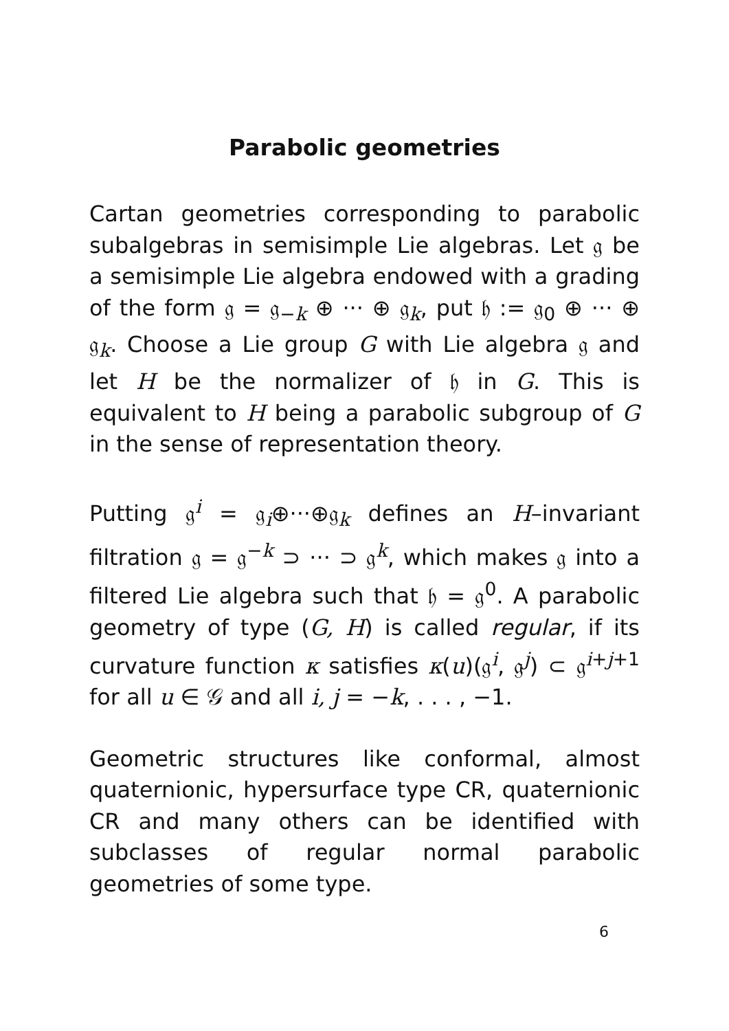Parabolic geometries
Cartan geometries corresponding to parabolic subalgebras in semisimple Lie algebras. Let 𝔤 be a semisimple Lie algebra endowed with a grading of the form 𝔤 = 𝔤<sub>−k</sub> ⊕ ··· ⊕ 𝔤<sub>k</sub>, put 𝔥 := 𝔤<sub>0</sub> ⊕ ··· ⊕ 𝔤<sub>k</sub>. Choose a Lie group G with Lie algebra 𝔤 and let H be the normalizer of 𝔥 in G. This is equivalent to H being a parabolic subgroup of G in the sense of representation theory.
Putting 𝔤<sup>i</sup> = 𝔤<sub>i</sub>⊕···⊕𝔤<sub>k</sub> defines an H–invariant filtration 𝔤 = 𝔤<sup>−k</sup> ⊃ ··· ⊃ 𝔤<sup>k</sup>, which makes 𝔤 into a filtered Lie algebra such that 𝔥 = 𝔤<sup>0</sup>. A parabolic geometry of type (G, H) is called regular, if its curvature function κ satisfies κ(u)(𝔤<sup>i</sup>, 𝔤<sup>j</sup>) ⊂ 𝔤<sup>i+j+1</sup> for all u ∈ 𝒢 and all i, j = −k, . . . , −1.
Geometric structures like conformal, almost quaternionic, hypersurface type CR, quaternionic CR and many others can be identified with subclasses of regular normal parabolic geometries of some type.
6